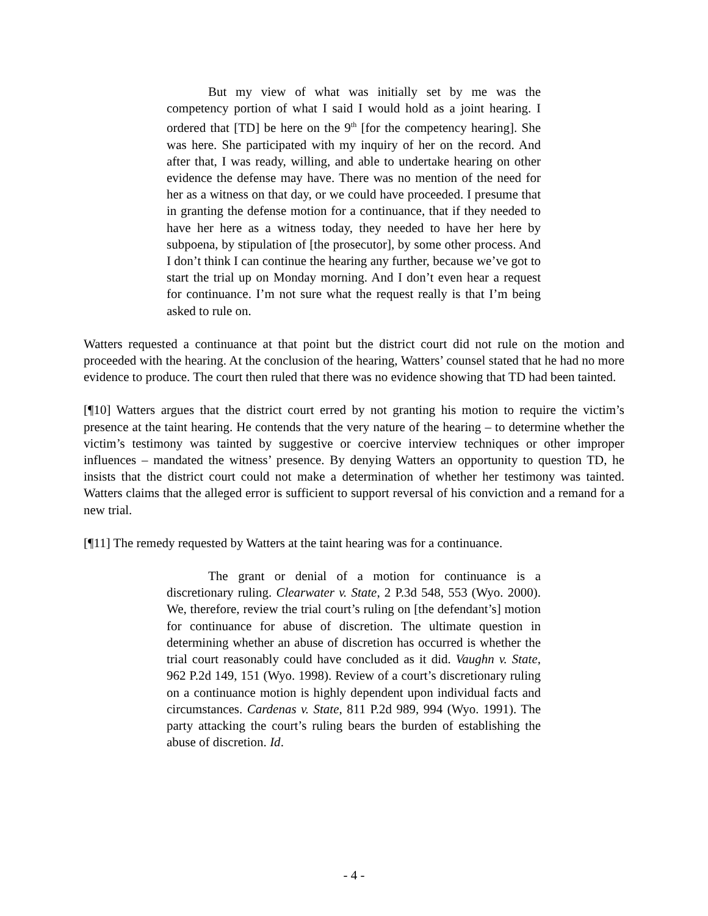But my view of what was initially set by me was the competency portion of what I said I would hold as a joint hearing. I ordered that [TD] be here on the 9<sup>th</sup> [for the competency hearing]. She was here. She participated with my inquiry of her on the record. And after that, I was ready, willing, and able to undertake hearing on other evidence the defense may have. There was no mention of the need for her as a witness on that day, or we could have proceeded. I presume that in granting the defense motion for a continuance, that if they needed to have her here as a witness today, they needed to have her here by subpoena, by stipulation of [the prosecutor], by some other process. And I don’t think I can continue the hearing any further, because we’ve got to start the trial up on Monday morning. And I don’t even hear a request for continuance. I’m not sure what the request really is that I’m being asked to rule on.
Watters requested a continuance at that point but the district court did not rule on the motion and proceeded with the hearing. At the conclusion of the hearing, Watters’ counsel stated that he had no more evidence to produce. The court then ruled that there was no evidence showing that TD had been tainted.
[¶10] Watters argues that the district court erred by not granting his motion to require the victim’s presence at the taint hearing. He contends that the very nature of the hearing – to determine whether the victim’s testimony was tainted by suggestive or coercive interview techniques or other improper influences – mandated the witness’ presence. By denying Watters an opportunity to question TD, he insists that the district court could not make a determination of whether her testimony was tainted. Watters claims that the alleged error is sufficient to support reversal of his conviction and a remand for a new trial.
[¶11] The remedy requested by Watters at the taint hearing was for a continuance.
The grant or denial of a motion for continuance is a discretionary ruling. Clearwater v. State, 2 P.3d 548, 553 (Wyo. 2000). We, therefore, review the trial court’s ruling on [the defendant’s] motion for continuance for abuse of discretion. The ultimate question in determining whether an abuse of discretion has occurred is whether the trial court reasonably could have concluded as it did. Vaughn v. State, 962 P.2d 149, 151 (Wyo. 1998). Review of a court’s discretionary ruling on a continuance motion is highly dependent upon individual facts and circumstances. Cardenas v. State, 811 P.2d 989, 994 (Wyo. 1991). The party attacking the court’s ruling bears the burden of establishing the abuse of discretion. Id.
- 4 -